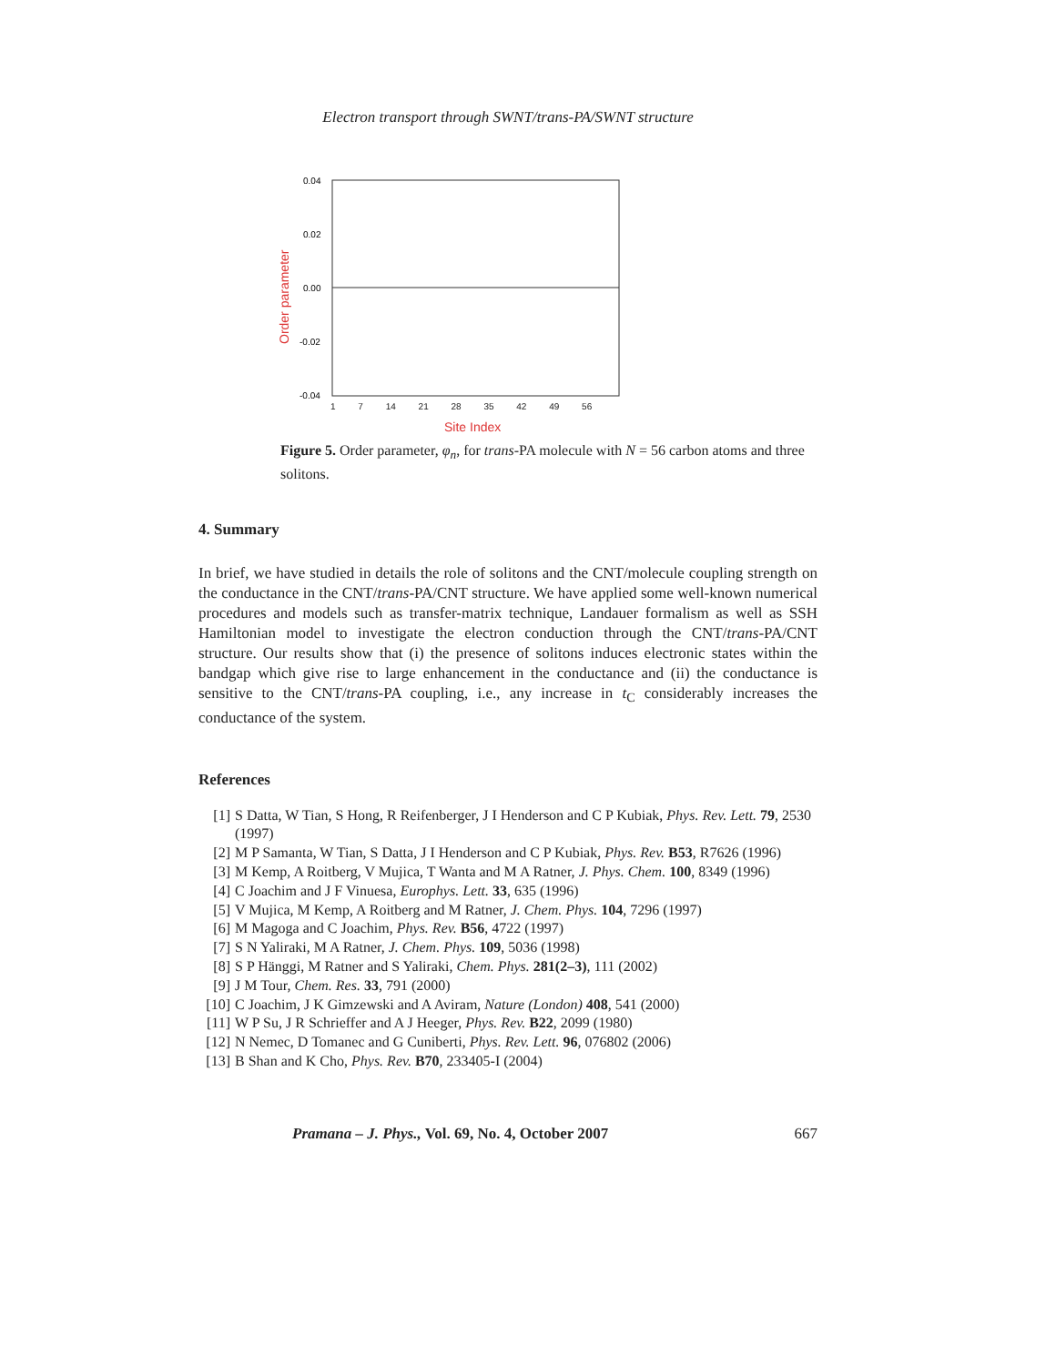Electron transport through SWNT/trans-PA/SWNT structure
0.04
0.02
0.00
-0.02
-0.04
Order parameter
1 7 14 21 28 35 42 49 56
Site Index
Figure 5. Order parameter, φ<sub>n</sub>, for trans-PA molecule with N = 56 carbon atoms and three solitons.
4. Summary
In brief, we have studied in details the role of solitons and the CNT/molecule coupling strength on the conductance in the CNT/trans-PA/CNT structure. We have applied some well-known numerical procedures and models such as transfer-matrix technique, Landauer formalism as well as SSH Hamiltonian model to investigate the electron conduction through the CNT/trans-PA/CNT structure. Our results show that (i) the presence of solitons induces electronic states within the bandgap which give rise to large enhancement in the conductance and (ii) the conductance is sensitive to the CNT/trans-PA coupling, i.e., any increase in t<sub>C</sub> considerably increases the conductance of the system.
References
[1] S Datta, W Tian, S Hong, R Reifenberger, J I Henderson and C P Kubiak, Phys. Rev. Lett. 79, 2530 (1997)
[2] M P Samanta, W Tian, S Datta, J I Henderson and C P Kubiak, Phys. Rev. B53, R7626 (1996)
[3] M Kemp, A Roitberg, V Mujica, T Wanta and M A Ratner, J. Phys. Chem. 100, 8349 (1996)
[4] C Joachim and J F Vinuesa, Europhys. Lett. 33, 635 (1996)
[5] V Mujica, M Kemp, A Roitberg and M Ratner, J. Chem. Phys. 104, 7296 (1997)
[6] M Magoga and C Joachim, Phys. Rev. B56, 4722 (1997)
[7] S N Yaliraki, M A Ratner, J. Chem. Phys. 109, 5036 (1998)
[8] S P Hänggi, M Ratner and S Yaliraki, Chem. Phys. 281(2–3), 111 (2002)
[9] J M Tour, Chem. Res. 33, 791 (2000)
[10] C Joachim, J K Gimzewski and A Aviram, Nature (London) 408, 541 (2000)
[11] W P Su, J R Schrieffer and A J Heeger, Phys. Rev. B22, 2099 (1980)
[12] N Nemec, D Tomanec and G Cuniberti, Phys. Rev. Lett. 96, 076802 (2006)
[13] B Shan and K Cho, Phys. Rev. B70, 233405-I (2004)
Pramana – J. Phys., Vol. 69, No. 4, October 2007 667